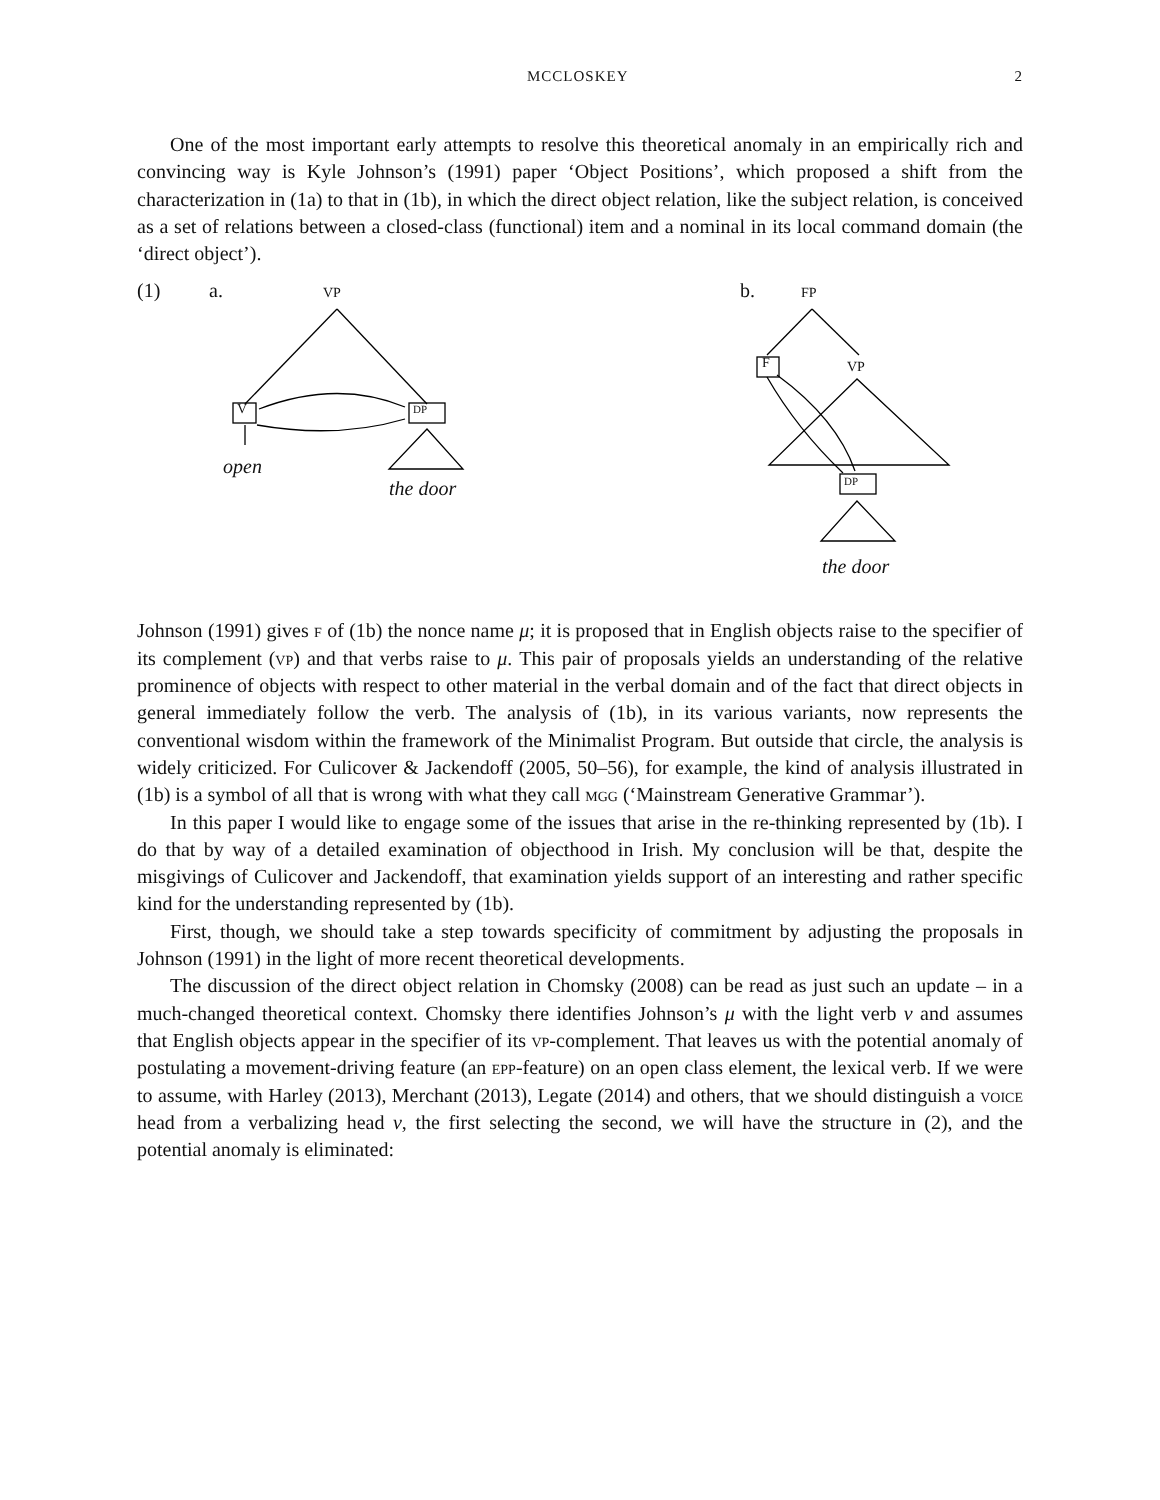MCCLOSKEY 2
One of the most important early attempts to resolve this theoretical anomaly in an empirically rich and convincing way is Kyle Johnson’s (1991) paper ‘Object Positions’, which proposed a shift from the characterization in (1a) to that in (1b), in which the direct object relation, like the subject relation, is conceived as a set of relations between a closed-class (functional) item and a nominal in its local command domain (the ‘direct object’).
(1) a. vp
V dp
open
the door
b. fp
F vp
dp
the door
Johnson (1991) gives f of (1b) the nonce name μ; it is proposed that in English objects raise to the specifier of its complement (vp) and that verbs raise to μ. This pair of proposals yields an understanding of the relative prominence of objects with respect to other material in the verbal domain and of the fact that direct objects in general immediately follow the verb. The analysis of (1b), in its various variants, now represents the conventional wisdom within the framework of the Minimalist Program. But outside that circle, the analysis is widely criticized. For Culicover & Jackendoff (2005, 50–56), for example, the kind of analysis illustrated in (1b) is a symbol of all that is wrong with what they call mgg (‘Mainstream Generative Grammar’).
In this paper I would like to engage some of the issues that arise in the re-thinking represented by (1b). I do that by way of a detailed examination of objecthood in Irish. My conclusion will be that, despite the misgivings of Culicover and Jackendoff, that examination yields support of an interesting and rather specific kind for the understanding represented by (1b).
First, though, we should take a step towards specificity of commitment by adjusting the proposals in Johnson (1991) in the light of more recent theoretical developments.
The discussion of the direct object relation in Chomsky (2008) can be read as just such an update – in a much-changed theoretical context. Chomsky there identifies Johnson’s μ with the light verb v and assumes that English objects appear in the specifier of its vp-complement. That leaves us with the potential anomaly of postulating a movement-driving feature (an epp-feature) on an open class element, the lexical verb. If we were to assume, with Harley (2013), Merchant (2013), Legate (2014) and others, that we should distinguish a voice head from a verbalizing head v, the first selecting the second, we will have the structure in (2), and the potential anomaly is eliminated: